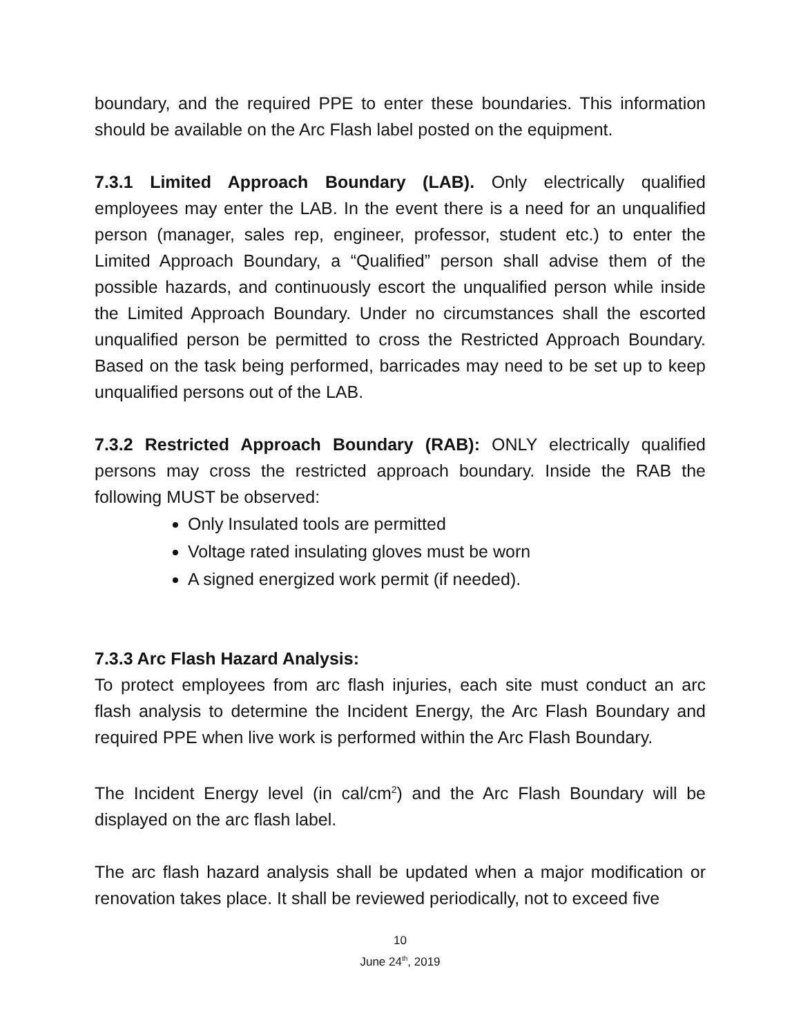boundary, and the required PPE to enter these boundaries. This information should be available on the Arc Flash label posted on the equipment.
7.3.1 Limited Approach Boundary (LAB). Only electrically qualified employees may enter the LAB. In the event there is a need for an unqualified person (manager, sales rep, engineer, professor, student etc.) to enter the Limited Approach Boundary, a “Qualified” person shall advise them of the possible hazards, and continuously escort the unqualified person while inside the Limited Approach Boundary. Under no circumstances shall the escorted unqualified person be permitted to cross the Restricted Approach Boundary. Based on the task being performed, barricades may need to be set up to keep unqualified persons out of the LAB.
7.3.2 Restricted Approach Boundary (RAB): ONLY electrically qualified persons may cross the restricted approach boundary. Inside the RAB the following MUST be observed:
Only Insulated tools are permitted
Voltage rated insulating gloves must be worn
A signed energized work permit (if needed).
7.3.3 Arc Flash Hazard Analysis:
To protect employees from arc flash injuries, each site must conduct an arc flash analysis to determine the Incident Energy, the Arc Flash Boundary and required PPE when live work is performed within the Arc Flash Boundary.
The Incident Energy level (in cal/cm<sup>2</sup>) and the Arc Flash Boundary will be displayed on the arc flash label.
The arc flash hazard analysis shall be updated when a major modification or renovation takes place. It shall be reviewed periodically, not to exceed five
10
June 24<sup>th</sup>, 2019